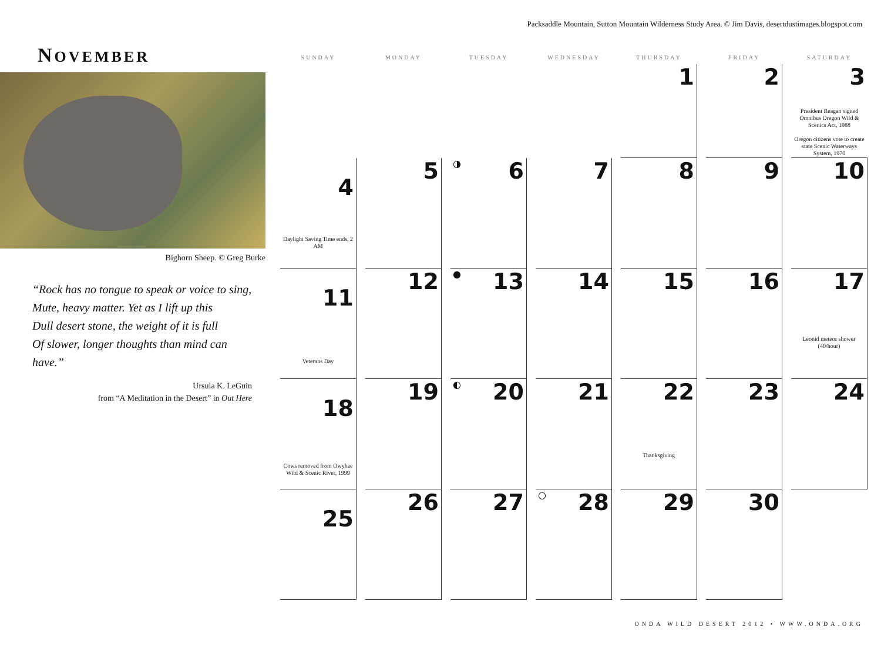Packsaddle Mountain, Sutton Mountain Wilderness Study Area. © Jim Davis, desertdustimages.blogspot.com
NOVEMBER
Bighorn Sheep. © Greg Burke
“Rock has no tongue to speak or voice to sing,
Mute, heavy matter. Yet as I lift up this
Dull desert stone, the weight of it is full
Of slower, longer thoughts than mind can
have.”
Ursula K. LeGuin
from “A Meditation in the Desert” in Out Here
| SUNDAY | MONDAY | TUESDAY | WEDNESDAY | THURSDAY | FRIDAY | SATURDAY |
| --- | --- | --- | --- | --- | --- | --- |
| | | | | 1 | 2 | 3 President Reagan signed Omnibus Oregon Wild & Scenics Act, 1988 Oregon citizens vote to create state Scenic Waterways System, 1970 |
| 4 Daylight Saving Time ends, 2 AM | 5 | ◑ 6 | 7 | 8 | 9 | 10 |
| 11 Veterans Day | 12 | ● 13 | 14 | 15 | 16 | 17 Leonid meteor shower (40/hour) |
| 18 Cows removed from Owyhee Wild & Scenic River, 1999 | 19 | ◐ 20 | 21 | 22 Thanksgiving | 23 | 24 |
| 25 | 26 | 27 | ○ 28 | 29 | 30 | |
ONDA WILD DESERT 2012 • WWW.ONDA.ORG